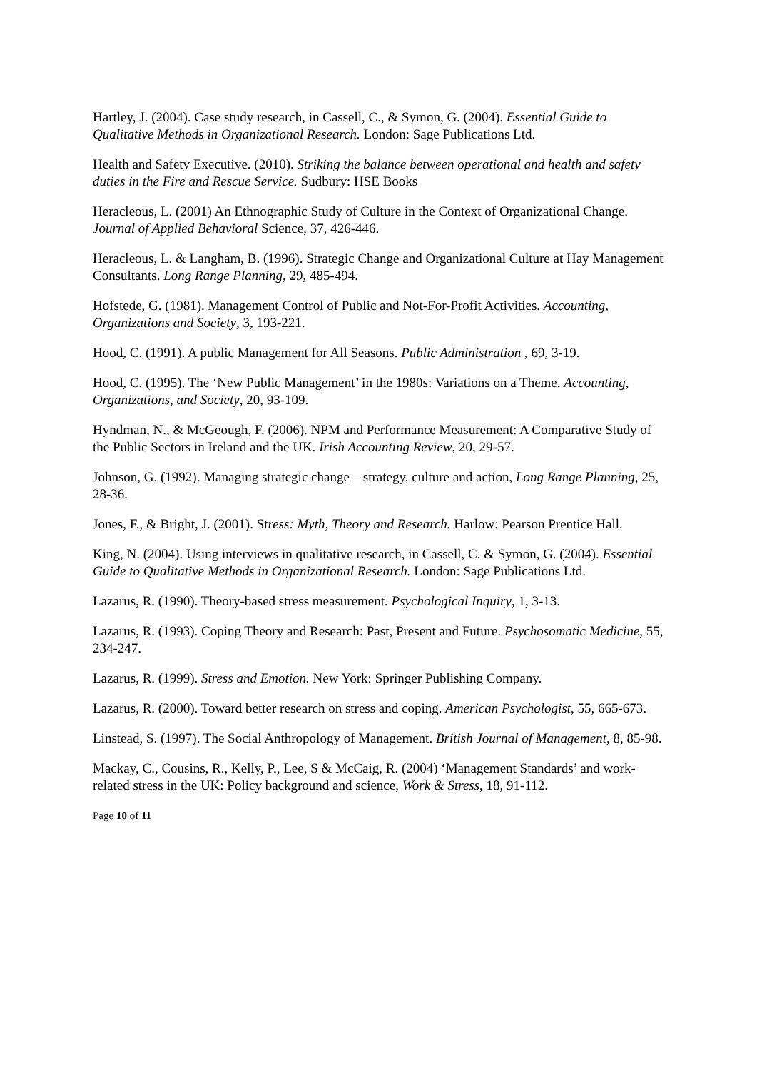Hartley, J. (2004). Case study research, in Cassell, C., & Symon, G. (2004). Essential Guide to Qualitative Methods in Organizational Research. London: Sage Publications Ltd.
Health and Safety Executive. (2010). Striking the balance between operational and health and safety duties in the Fire and Rescue Service. Sudbury: HSE Books
Heracleous, L. (2001) An Ethnographic Study of Culture in the Context of Organizational Change. Journal of Applied Behavioral Science, 37, 426-446.
Heracleous, L. & Langham, B. (1996). Strategic Change and Organizational Culture at Hay Management Consultants. Long Range Planning, 29, 485-494.
Hofstede, G. (1981). Management Control of Public and Not-For-Profit Activities. Accounting, Organizations and Society, 3, 193-221.
Hood, C. (1991). A public Management for All Seasons. Public Administration , 69, 3-19.
Hood, C. (1995). The ‘New Public Management’ in the 1980s: Variations on a Theme. Accounting, Organizations, and Society, 20, 93-109.
Hyndman, N., & McGeough, F. (2006). NPM and Performance Measurement: A Comparative Study of the Public Sectors in Ireland and the UK. Irish Accounting Review, 20, 29-57.
Johnson, G. (1992). Managing strategic change – strategy, culture and action, Long Range Planning, 25, 28-36.
Jones, F., & Bright, J. (2001). Stress: Myth, Theory and Research. Harlow: Pearson Prentice Hall.
King, N. (2004). Using interviews in qualitative research, in Cassell, C. & Symon, G. (2004). Essential Guide to Qualitative Methods in Organizational Research. London: Sage Publications Ltd.
Lazarus, R. (1990). Theory-based stress measurement. Psychological Inquiry, 1, 3-13.
Lazarus, R. (1993). Coping Theory and Research: Past, Present and Future. Psychosomatic Medicine, 55, 234-247.
Lazarus, R. (1999). Stress and Emotion. New York: Springer Publishing Company.
Lazarus, R. (2000). Toward better research on stress and coping. American Psychologist, 55, 665-673.
Linstead, S. (1997). The Social Anthropology of Management. British Journal of Management, 8, 85-98.
Mackay, C., Cousins, R., Kelly, P., Lee, S & McCaig, R. (2004) ‘Management Standards’ and work-related stress in the UK: Policy background and science, Work & Stress, 18, 91-112.
Page 10 of 11